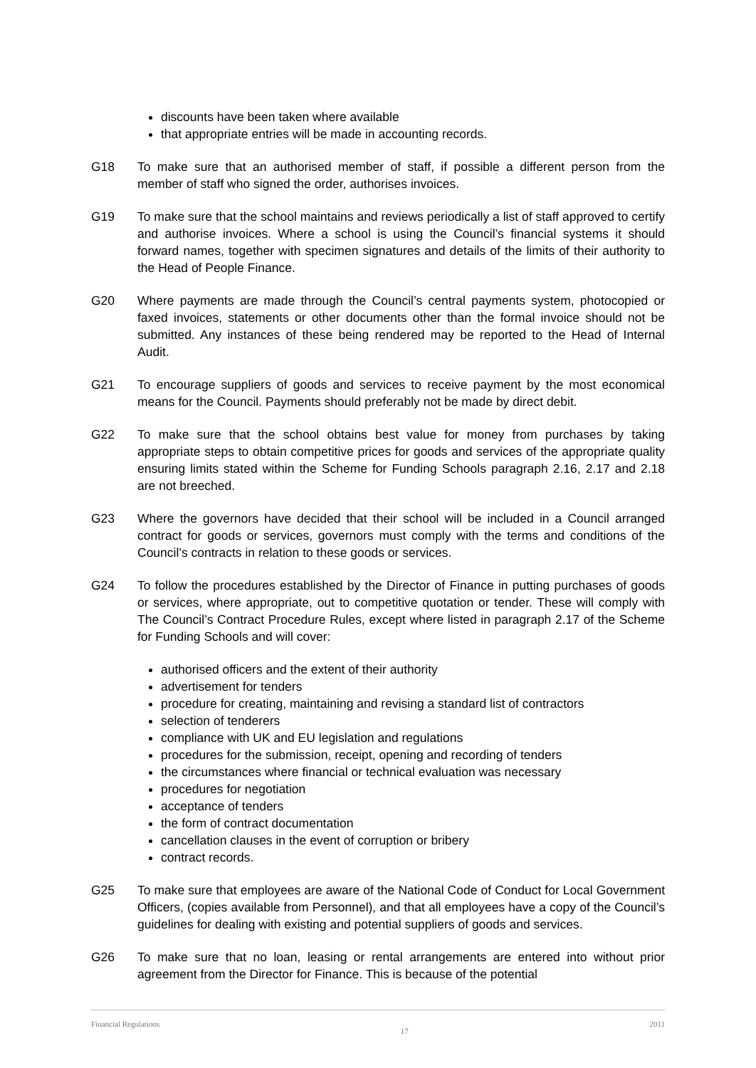discounts have been taken where available
that appropriate entries will be made in accounting records.
G18 To make sure that an authorised member of staff, if possible a different person from the member of staff who signed the order, authorises invoices.
G19 To make sure that the school maintains and reviews periodically a list of staff approved to certify and authorise invoices. Where a school is using the Council’s financial systems it should forward names, together with specimen signatures and details of the limits of their authority to the Head of People Finance.
G20 Where payments are made through the Council’s central payments system, photocopied or faxed invoices, statements or other documents other than the formal invoice should not be submitted. Any instances of these being rendered may be reported to the Head of Internal Audit.
G21 To encourage suppliers of goods and services to receive payment by the most economical means for the Council. Payments should preferably not be made by direct debit.
G22 To make sure that the school obtains best value for money from purchases by taking appropriate steps to obtain competitive prices for goods and services of the appropriate quality ensuring limits stated within the Scheme for Funding Schools paragraph 2.16, 2.17 and 2.18 are not breeched.
G23 Where the governors have decided that their school will be included in a Council arranged contract for goods or services, governors must comply with the terms and conditions of the Council’s contracts in relation to these goods or services.
G24 To follow the procedures established by the Director of Finance in putting purchases of goods or services, where appropriate, out to competitive quotation or tender. These will comply with The Council’s Contract Procedure Rules, except where listed in paragraph 2.17 of the Scheme for Funding Schools and will cover:
authorised officers and the extent of their authority
advertisement for tenders
procedure for creating, maintaining and revising a standard list of contractors
selection of tenderers
compliance with UK and EU legislation and regulations
procedures for the submission, receipt, opening and recording of tenders
the circumstances where financial or technical evaluation was necessary
procedures for negotiation
acceptance of tenders
the form of contract documentation
cancellation clauses in the event of corruption or bribery
contract records.
G25 To make sure that employees are aware of the National Code of Conduct for Local Government Officers, (copies available from Personnel), and that all employees have a copy of the Council’s guidelines for dealing with existing and potential suppliers of goods and services.
G26 To make sure that no loan, leasing or rental arrangements are entered into without prior agreement from the Director for Finance. This is because of the potential
Financial Regulations 17 2011